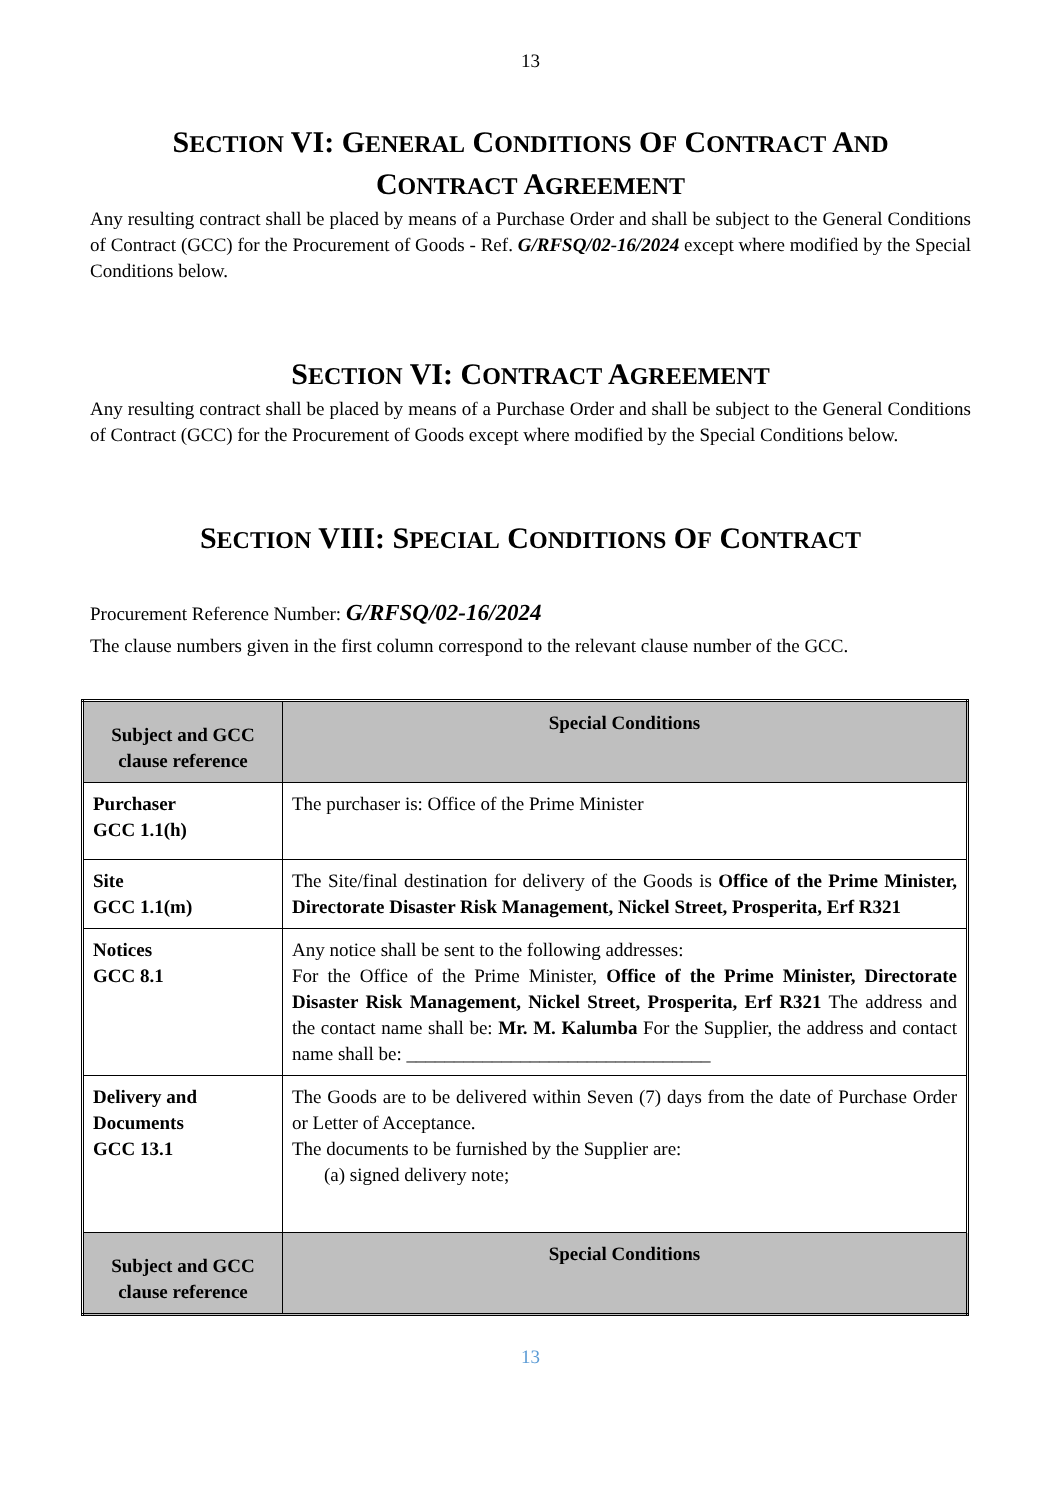13
SECTION VI: GENERAL CONDITIONS OF CONTRACT AND
CONTRACT AGREEMENT
Any resulting contract shall be placed by means of a Purchase Order and shall be subject to the General Conditions of Contract (GCC) for the Procurement of Goods - Ref. G/RFSQ/02-16/2024 except where modified by the Special Conditions below.
SECTION VI: CONTRACT AGREEMENT
Any resulting contract shall be placed by means of a Purchase Order and shall be subject to the General Conditions of Contract (GCC) for the Procurement of Goods except where modified by the Special Conditions below.
SECTION VIII: SPECIAL CONDITIONS OF CONTRACT
Procurement Reference Number: G/RFSQ/02-16/2024
The clause numbers given in the first column correspond to the relevant clause number of the GCC.
| Subject and GCC clause reference | Special Conditions |
| --- | --- |
| Purchaser GCC 1.1(h) | The purchaser is: Office of the Prime Minister |
| Site GCC 1.1(m) | The Site/final destination for delivery of the Goods is Office of the Prime Minister, Directorate Disaster Risk Management, Nickel Street, Prosperita, Erf R321 |
| Notices GCC 8.1 | Any notice shall be sent to the following addresses: For the Office of the Prime Minister, Office of the Prime Minister, Directorate Disaster Risk Management, Nickel Street, Prosperita, Erf R321 The address and the contact name shall be: Mr. M. Kalumba For the Supplier, the address and contact name shall be: ________________________________ |
| Delivery and Documents GCC 13.1 | The Goods are to be delivered within Seven (7) days from the date of Purchase Order or Letter of Acceptance. The documents to be furnished by the Supplier are: (a) signed delivery note; |
| Subject and GCC clause reference | Special Conditions |
13